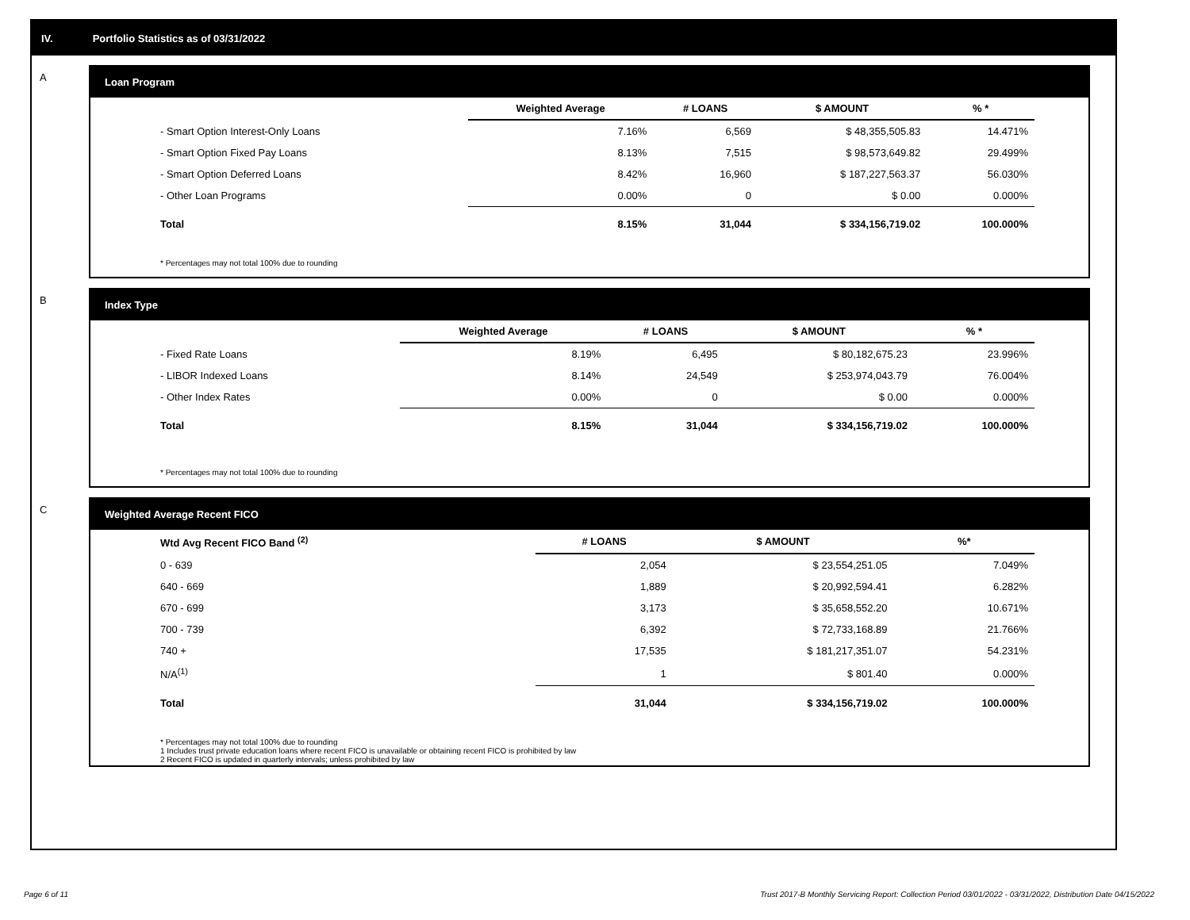IV. Portfolio Statistics as of 03/31/2022
A
Loan Program
| | Weighted Average | # LOANS | $ AMOUNT | % * |
| --- | --- | --- | --- | --- |
| - Smart Option Interest-Only Loans | 7.16% | 6,569 | $ 48,355,505.83 | 14.471% |
| - Smart Option Fixed Pay Loans | 8.13% | 7,515 | $ 98,573,649.82 | 29.499% |
| - Smart Option Deferred Loans | 8.42% | 16,960 | $ 187,227,563.37 | 56.030% |
| - Other Loan Programs | 0.00% | 0 | $ 0.00 | 0.000% |
| Total | 8.15% | 31,044 | $ 334,156,719.02 | 100.000% |
* Percentages may not total 100% due to rounding
B
Index Type
| | Weighted Average | # LOANS | $ AMOUNT | % * |
| --- | --- | --- | --- | --- |
| - Fixed Rate Loans | 8.19% | 6,495 | $ 80,182,675.23 | 23.996% |
| - LIBOR Indexed Loans | 8.14% | 24,549 | $ 253,974,043.79 | 76.004% |
| - Other Index Rates | 0.00% | 0 | $ 0.00 | 0.000% |
| Total | 8.15% | 31,044 | $ 334,156,719.02 | 100.000% |
* Percentages may not total 100% due to rounding
C
Weighted Average Recent FICO
| Wtd Avg Recent FICO Band <sup>(2)</sup> | # LOANS | $ AMOUNT | %* |
| --- | --- | --- | --- |
| 0 - 639 | 2,054 | $ 23,554,251.05 | 7.049% |
| 640 - 669 | 1,889 | $ 20,992,594.41 | 6.282% |
| 670 - 699 | 3,173 | $ 35,658,552.20 | 10.671% |
| 700 - 739 | 6,392 | $ 72,733,168.89 | 21.766% |
| 740 + | 17,535 | $ 181,217,351.07 | 54.231% |
| N/A<sup>(1)</sup> | 1 | $ 801.40 | 0.000% |
| Total | 31,044 | $ 334,156,719.02 | 100.000% |
* Percentages may not total 100% due to rounding
1 Includes trust private education loans where recent FICO is unavailable or obtaining recent FICO is prohibited by law
2 Recent FICO is updated in quarterly intervals; unless prohibited by law
Page 6 of 11 Trust 2017-B Monthly Servicing Report: Collection Period 03/01/2022 - 03/31/2022, Distribution Date 04/15/2022